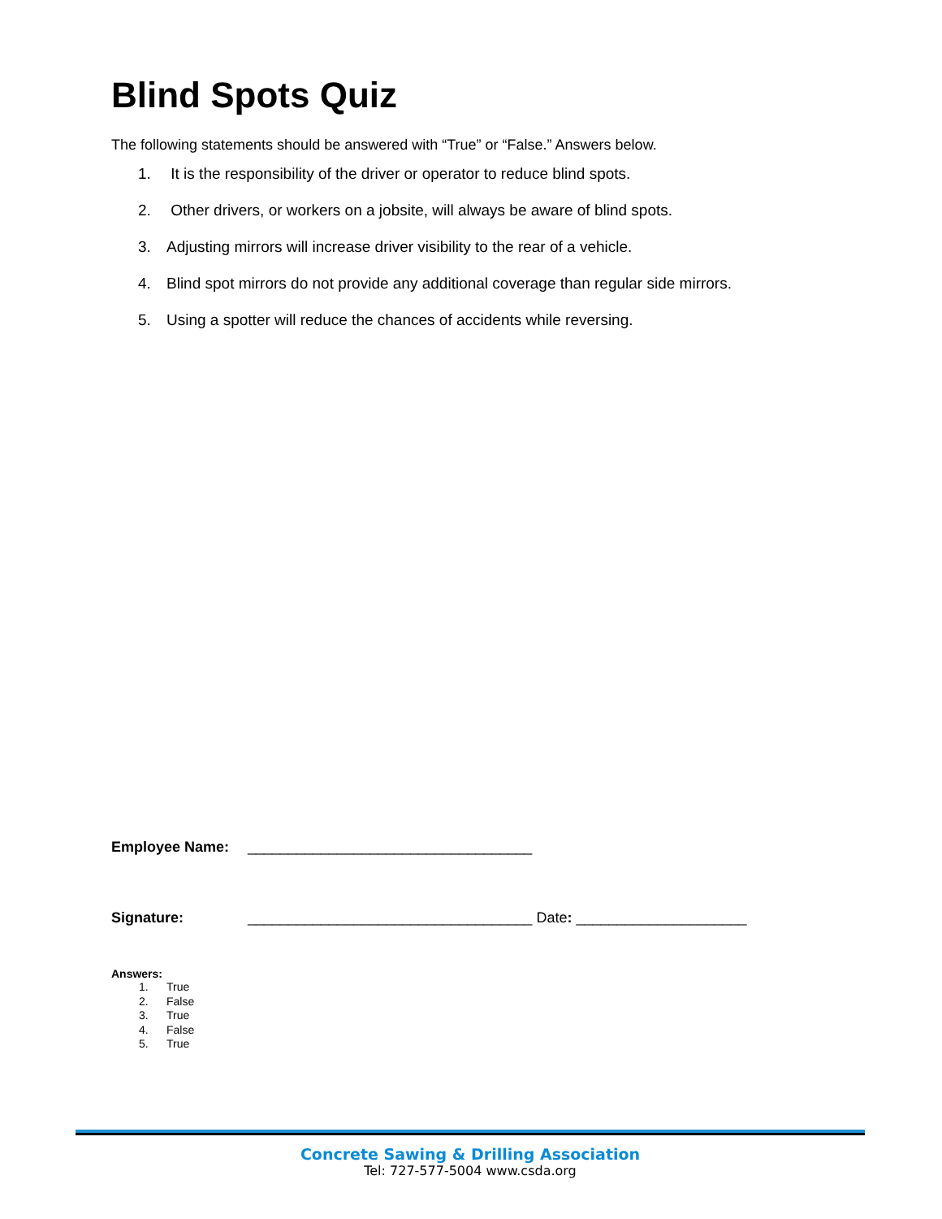Blind Spots Quiz
The following statements should be answered with “True” or “False.” Answers below.
1. It is the responsibility of the driver or operator to reduce blind spots.
2. Other drivers, or workers on a jobsite, will always be aware of blind spots.
3. Adjusting mirrors will increase driver visibility to the rear of a vehicle.
4. Blind spot mirrors do not provide any additional coverage than regular side mirrors.
5. Using a spotter will reduce the chances of accidents while reversing.
Employee Name: ___________________________________
Signature: ___________________________________ Date: _____________________
Answers:
1. True
2. False
3. True
4. False
5. True
Concrete Sawing & Drilling Association
Tel: 727-577-5004 www.csda.org